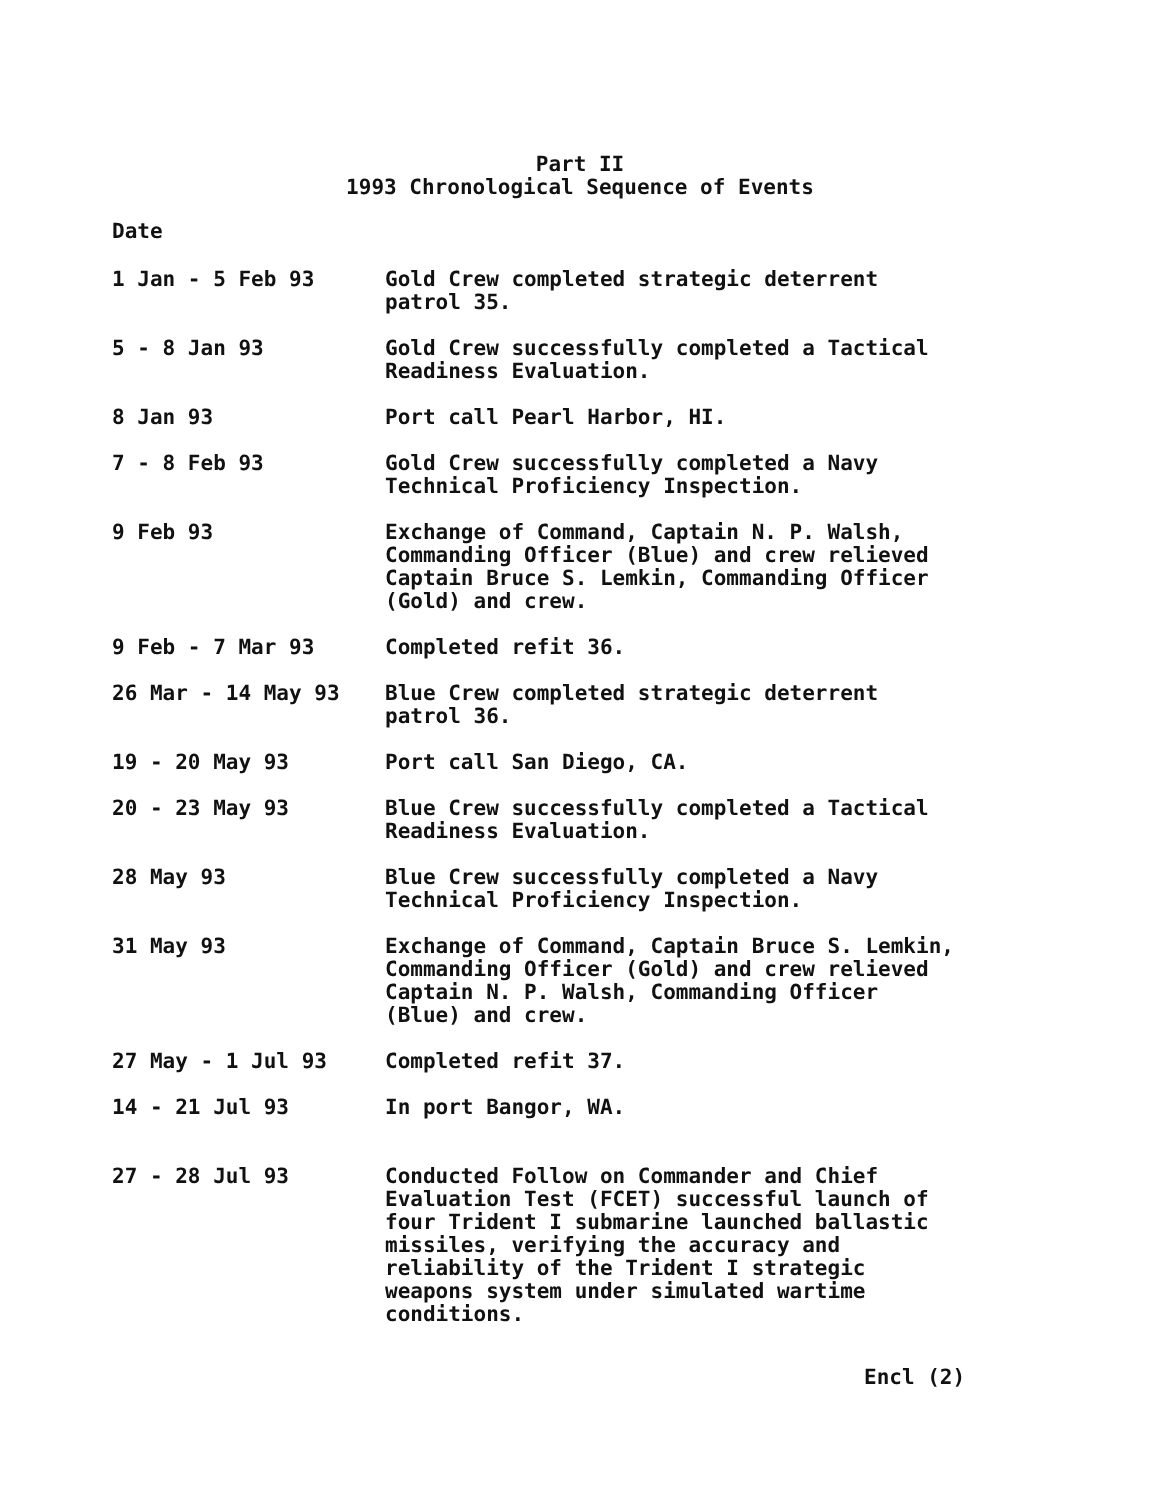Part II
1993 Chronological Sequence of Events
Date
1 Jan - 5 Feb 93 Gold Crew completed strategic deterrent
patrol 35.
5 - 8 Jan 93 Gold Crew successfully completed a Tactical
Readiness Evaluation.
8 Jan 93 Port call Pearl Harbor, HI.
7 - 8 Feb 93 Gold Crew successfully completed a Navy
Technical Proficiency Inspection.
9 Feb 93 Exchange of Command, Captain N. P. Walsh,
Commanding Officer (Blue) and crew relieved
Captain Bruce S. Lemkin, Commanding Officer
(Gold) and crew.
9 Feb - 7 Mar 93 Completed refit 36.
26 Mar - 14 May 93 Blue Crew completed strategic deterrent
patrol 36.
19 - 20 May 93 Port call San Diego, CA.
20 - 23 May 93 Blue Crew successfully completed a Tactical
Readiness Evaluation.
28 May 93 Blue Crew successfully completed a Navy
Technical Proficiency Inspection.
31 May 93 Exchange of Command, Captain Bruce S. Lemkin,
Commanding Officer (Gold) and crew relieved
Captain N. P. Walsh, Commanding Officer
(Blue) and crew.
27 May - 1 Jul 93 Completed refit 37.
14 - 21 Jul 93 In port Bangor, WA.
27 - 28 Jul 93 Conducted Follow on Commander and Chief
Evaluation Test (FCET) successful launch of
four Trident I submarine launched ballastic
missiles, verifying the accuracy and
reliability of the Trident I strategic
weapons system under simulated wartime
conditions.
Encl (2)